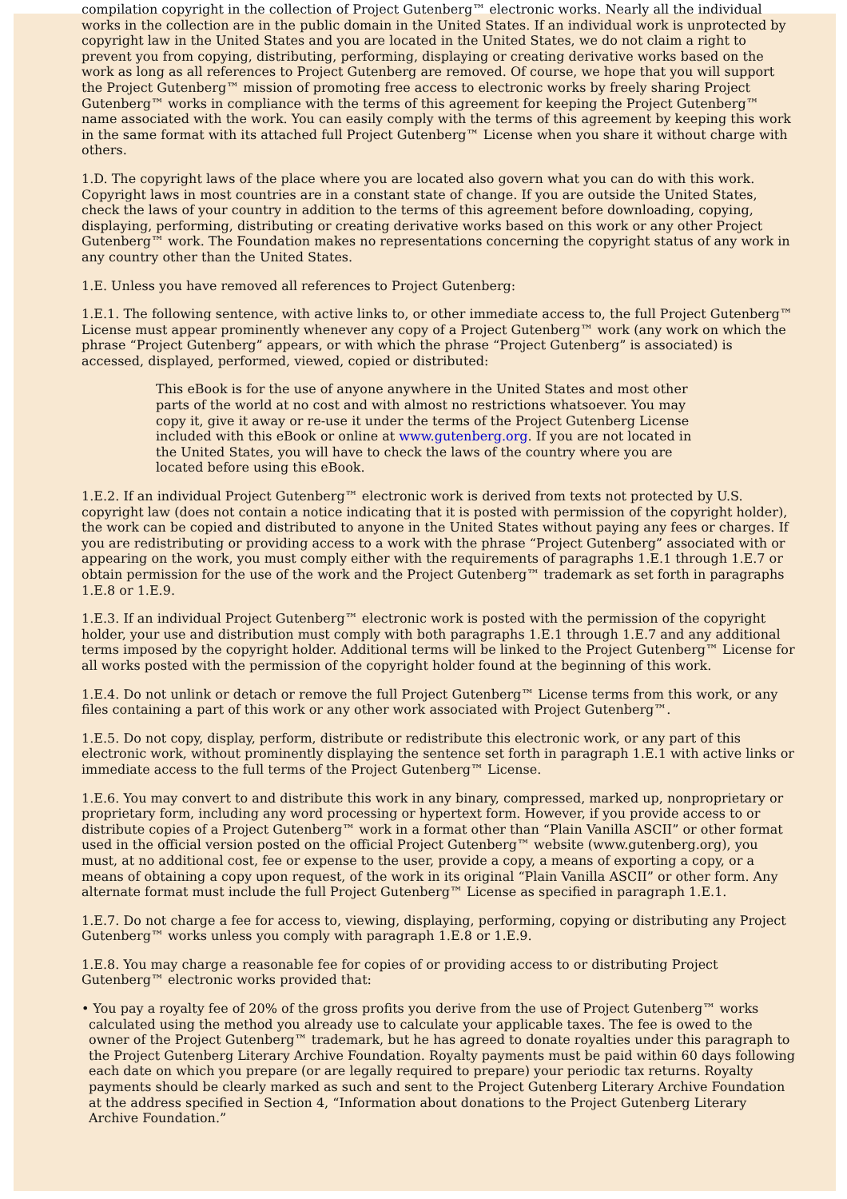compilation copyright in the collection of Project Gutenberg™ electronic works. Nearly all the individual works in the collection are in the public domain in the United States. If an individual work is unprotected by copyright law in the United States and you are located in the United States, we do not claim a right to prevent you from copying, distributing, performing, displaying or creating derivative works based on the work as long as all references to Project Gutenberg are removed. Of course, we hope that you will support the Project Gutenberg™ mission of promoting free access to electronic works by freely sharing Project Gutenberg™ works in compliance with the terms of this agreement for keeping the Project Gutenberg™ name associated with the work. You can easily comply with the terms of this agreement by keeping this work in the same format with its attached full Project Gutenberg™ License when you share it without charge with others.
1.D. The copyright laws of the place where you are located also govern what you can do with this work. Copyright laws in most countries are in a constant state of change. If you are outside the United States, check the laws of your country in addition to the terms of this agreement before downloading, copying, displaying, performing, distributing or creating derivative works based on this work or any other Project Gutenberg™ work. The Foundation makes no representations concerning the copyright status of any work in any country other than the United States.
1.E. Unless you have removed all references to Project Gutenberg:
1.E.1. The following sentence, with active links to, or other immediate access to, the full Project Gutenberg™ License must appear prominently whenever any copy of a Project Gutenberg™ work (any work on which the phrase “Project Gutenberg” appears, or with which the phrase “Project Gutenberg” is associated) is accessed, displayed, performed, viewed, copied or distributed:
This eBook is for the use of anyone anywhere in the United States and most other parts of the world at no cost and with almost no restrictions whatsoever. You may copy it, give it away or re-use it under the terms of the Project Gutenberg License included with this eBook or online at www.gutenberg.org. If you are not located in the United States, you will have to check the laws of the country where you are located before using this eBook.
1.E.2. If an individual Project Gutenberg™ electronic work is derived from texts not protected by U.S. copyright law (does not contain a notice indicating that it is posted with permission of the copyright holder), the work can be copied and distributed to anyone in the United States without paying any fees or charges. If you are redistributing or providing access to a work with the phrase “Project Gutenberg” associated with or appearing on the work, you must comply either with the requirements of paragraphs 1.E.1 through 1.E.7 or obtain permission for the use of the work and the Project Gutenberg™ trademark as set forth in paragraphs 1.E.8 or 1.E.9.
1.E.3. If an individual Project Gutenberg™ electronic work is posted with the permission of the copyright holder, your use and distribution must comply with both paragraphs 1.E.1 through 1.E.7 and any additional terms imposed by the copyright holder. Additional terms will be linked to the Project Gutenberg™ License for all works posted with the permission of the copyright holder found at the beginning of this work.
1.E.4. Do not unlink or detach or remove the full Project Gutenberg™ License terms from this work, or any files containing a part of this work or any other work associated with Project Gutenberg™.
1.E.5. Do not copy, display, perform, distribute or redistribute this electronic work, or any part of this electronic work, without prominently displaying the sentence set forth in paragraph 1.E.1 with active links or immediate access to the full terms of the Project Gutenberg™ License.
1.E.6. You may convert to and distribute this work in any binary, compressed, marked up, nonproprietary or proprietary form, including any word processing or hypertext form. However, if you provide access to or distribute copies of a Project Gutenberg™ work in a format other than “Plain Vanilla ASCII” or other format used in the official version posted on the official Project Gutenberg™ website (www.gutenberg.org), you must, at no additional cost, fee or expense to the user, provide a copy, a means of exporting a copy, or a means of obtaining a copy upon request, of the work in its original “Plain Vanilla ASCII” or other form. Any alternate format must include the full Project Gutenberg™ License as specified in paragraph 1.E.1.
1.E.7. Do not charge a fee for access to, viewing, displaying, performing, copying or distributing any Project Gutenberg™ works unless you comply with paragraph 1.E.8 or 1.E.9.
1.E.8. You may charge a reasonable fee for copies of or providing access to or distributing Project Gutenberg™ electronic works provided that:
• You pay a royalty fee of 20% of the gross profits you derive from the use of Project Gutenberg™ works calculated using the method you already use to calculate your applicable taxes. The fee is owed to the owner of the Project Gutenberg™ trademark, but he has agreed to donate royalties under this paragraph to the Project Gutenberg Literary Archive Foundation. Royalty payments must be paid within 60 days following each date on which you prepare (or are legally required to prepare) your periodic tax returns. Royalty payments should be clearly marked as such and sent to the Project Gutenberg Literary Archive Foundation at the address specified in Section 4, “Information about donations to the Project Gutenberg Literary Archive Foundation.”